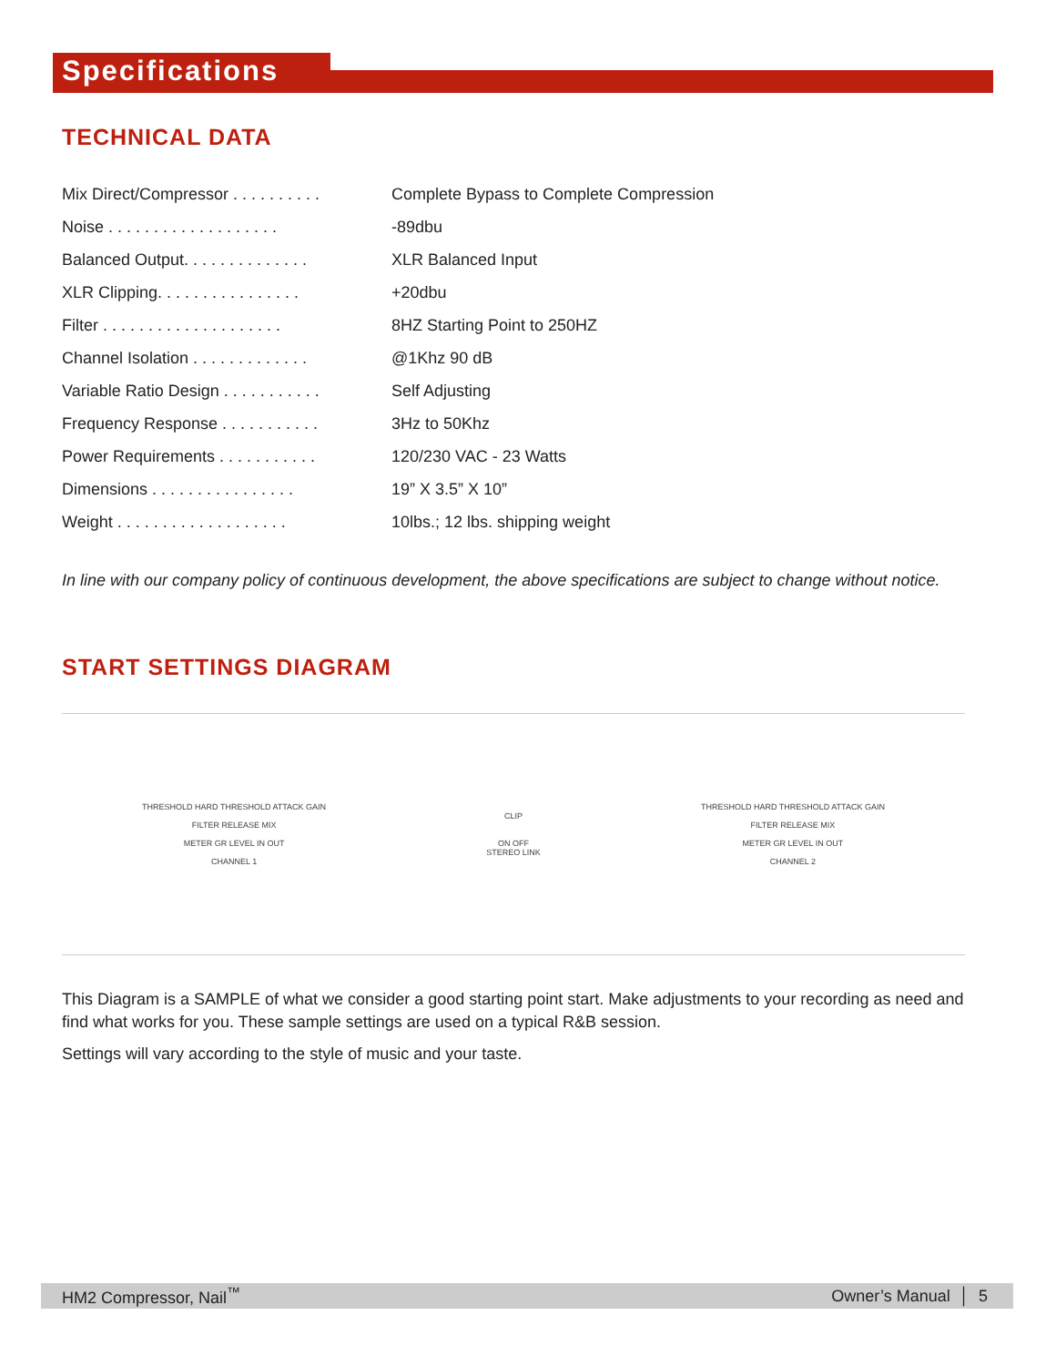Specifications
TECHNICAL DATA
| Mix Direct/Compressor . . . . . . . . . . | Complete Bypass to Complete Compression |
| Noise . . . . . . . . . . . . . . . . . . . | -89dbu |
| Balanced Output. . . . . . . . . . . . . . | XLR Balanced Input |
| XLR Clipping. . . . . . . . . . . . . . . . | +20dbu |
| Filter . . . . . . . . . . . . . . . . . . . . | 8HZ Starting Point to 250HZ |
| Channel Isolation . . . . . . . . . . . . . | @1Khz 90 dB |
| Variable Ratio Design . . . . . . . . . . . | Self Adjusting |
| Frequency Response . . . . . . . . . . . | 3Hz to 50Khz |
| Power Requirements . . . . . . . . . . . | 120/230 VAC - 23 Watts |
| Dimensions . . . . . . . . . . . . . . . . | 19” X 3.5” X 10” |
| Weight . . . . . . . . . . . . . . . . . . . | 10lbs.; 12 lbs. shipping weight |
In line with our company policy of continuous development, the above specifications are subject to change without notice.
START SETTINGS DIAGRAM
THRESHOLD HARD THRESHOLD ATTACK GAIN
FILTER RELEASE MIX
METER GR LEVEL IN OUT
CHANNEL 1
CLIP
ON OFF
STEREO LINK
THRESHOLD HARD THRESHOLD ATTACK GAIN
FILTER RELEASE MIX
METER GR LEVEL IN OUT
CHANNEL 2
This Diagram is a SAMPLE of what we consider a good starting point start. Make adjustments to your recording as need and find what works for you. These sample settings are used on a typical R&B session.
Settings will vary according to the style of music and your taste.
HM2 Compressor, Nail<sup>™</sup> Owner’s Manual │ 5